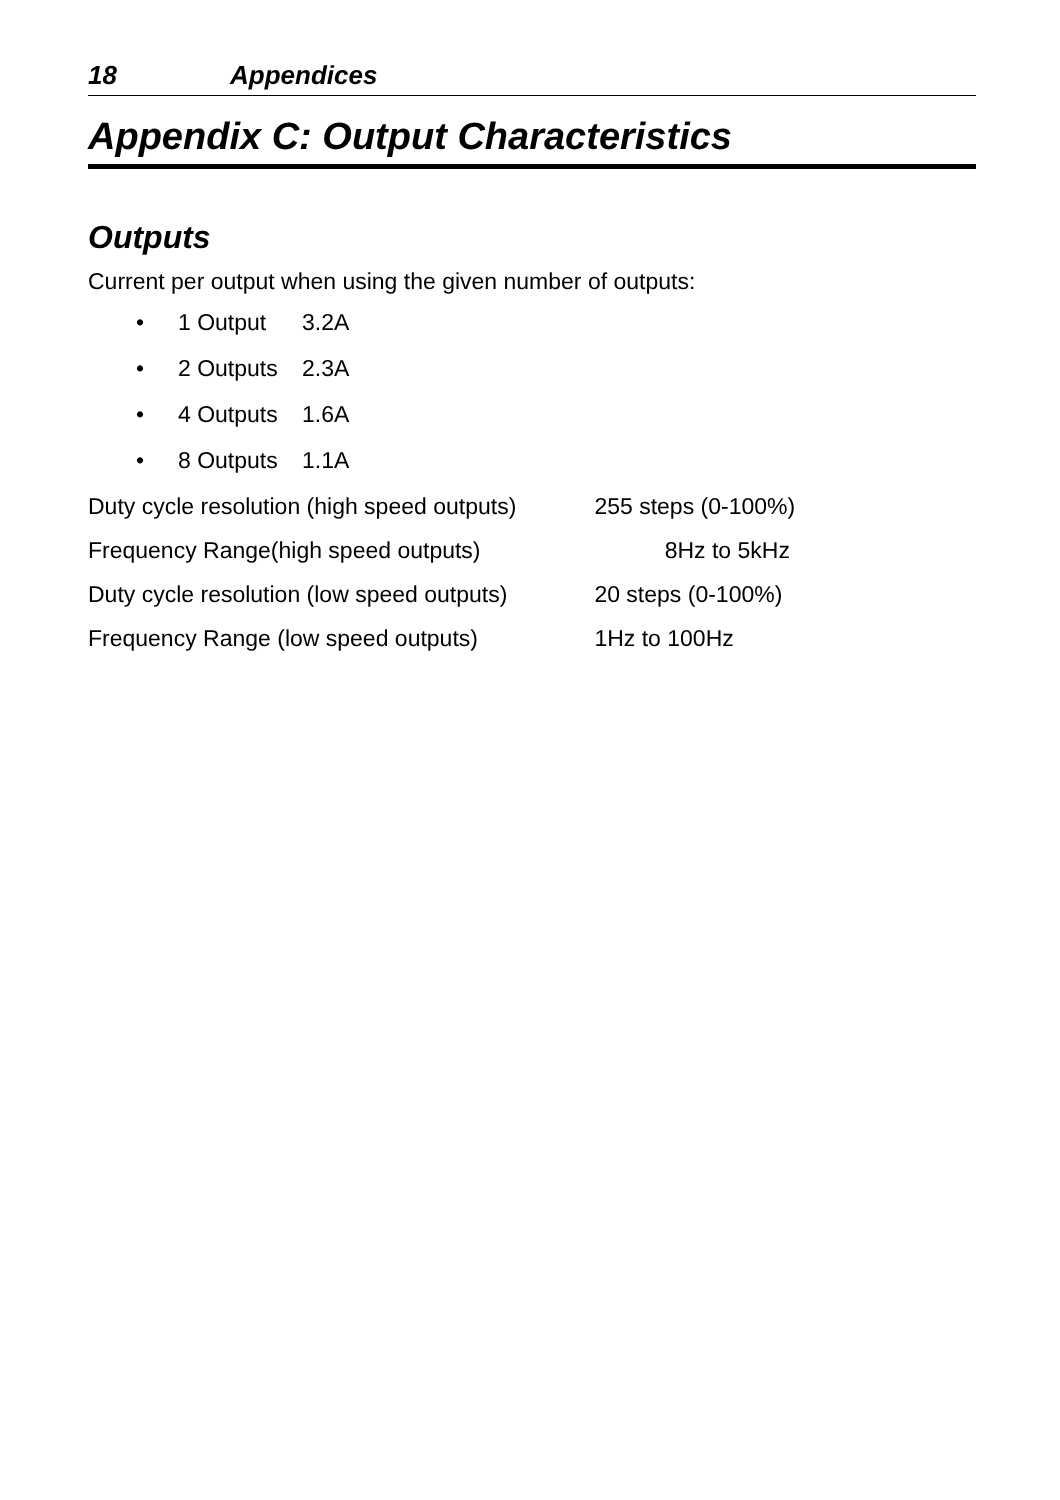18 Appendices
Appendix C: Output Characteristics
Outputs
Current per output when using the given number of outputs:
• 1 Output 3.2A
• 2 Outputs 2.3A
• 4 Outputs 1.6A
• 8 Outputs 1.1A
Duty cycle resolution (high speed outputs) 255 steps (0-100%)
Frequency Range(high speed outputs) 8Hz to 5kHz
Duty cycle resolution (low speed outputs) 20 steps (0-100%)
Frequency Range (low speed outputs) 1Hz to 100Hz